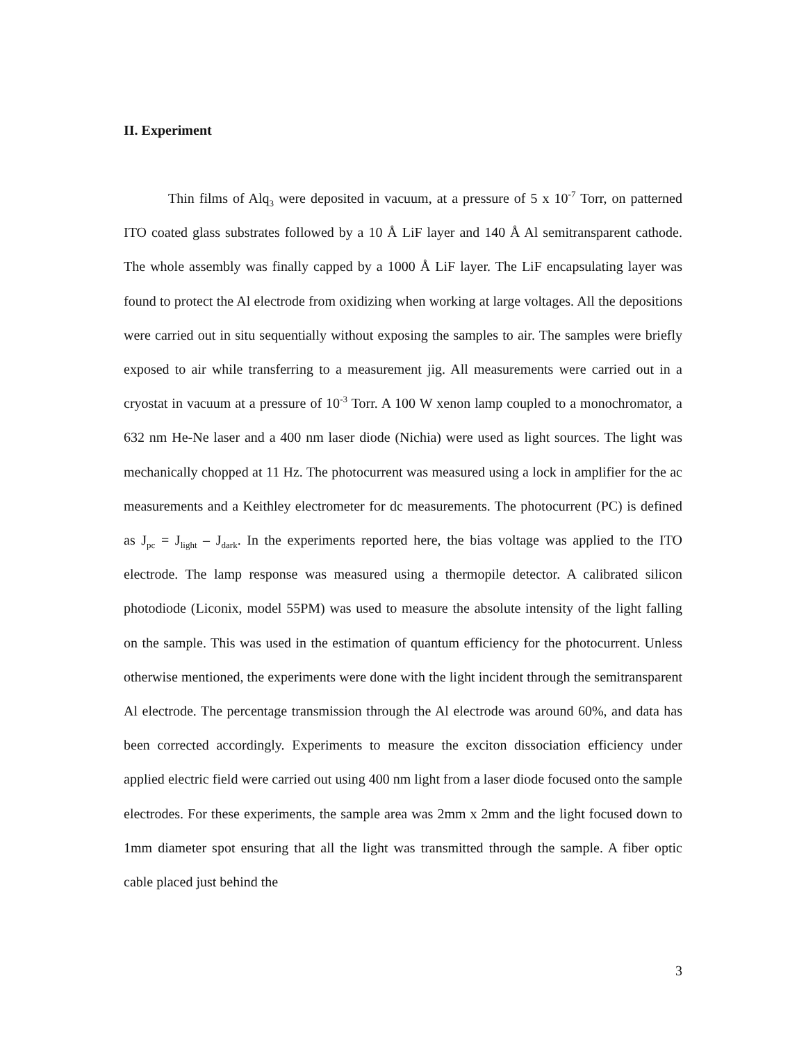II. Experiment
Thin films of Alq<sub>3</sub> were deposited in vacuum, at a pressure of 5 x 10<sup>-7</sup> Torr, on patterned ITO coated glass substrates followed by a 10 Å LiF layer and 140 Å Al semitransparent cathode. The whole assembly was finally capped by a 1000 Å LiF layer. The LiF encapsulating layer was found to protect the Al electrode from oxidizing when working at large voltages. All the depositions were carried out in situ sequentially without exposing the samples to air. The samples were briefly exposed to air while transferring to a measurement jig. All measurements were carried out in a cryostat in vacuum at a pressure of 10<sup>-3</sup> Torr. A 100 W xenon lamp coupled to a monochromator, a 632 nm He-Ne laser and a 400 nm laser diode (Nichia) were used as light sources. The light was mechanically chopped at 11 Hz. The photocurrent was measured using a lock in amplifier for the ac measurements and a Keithley electrometer for dc measurements. The photocurrent (PC) is defined as J<sub>pc</sub> = J<sub>light</sub> – J<sub>dark</sub>. In the experiments reported here, the bias voltage was applied to the ITO electrode. The lamp response was measured using a thermopile detector. A calibrated silicon photodiode (Liconix, model 55PM) was used to measure the absolute intensity of the light falling on the sample. This was used in the estimation of quantum efficiency for the photocurrent. Unless otherwise mentioned, the experiments were done with the light incident through the semitransparent Al electrode. The percentage transmission through the Al electrode was around 60%, and data has been corrected accordingly. Experiments to measure the exciton dissociation efficiency under applied electric field were carried out using 400 nm light from a laser diode focused onto the sample electrodes. For these experiments, the sample area was 2mm x 2mm and the light focused down to 1mm diameter spot ensuring that all the light was transmitted through the sample. A fiber optic cable placed just behind the
3